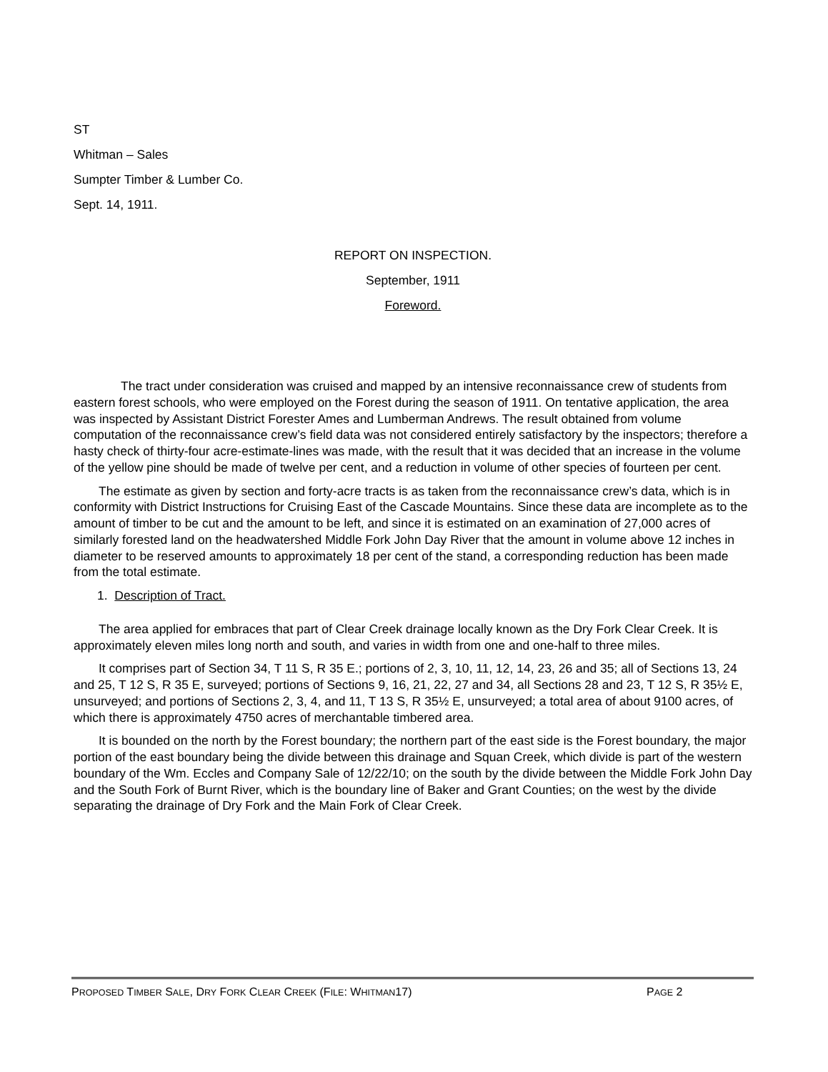ST
Whitman – Sales
Sumpter Timber & Lumber Co.
Sept. 14, 1911.
REPORT ON INSPECTION.
September, 1911
Foreword.
The tract under consideration was cruised and mapped by an intensive reconnaissance crew of students from eastern forest schools, who were employed on the Forest during the season of 1911. On tentative application, the area was inspected by Assistant District Forester Ames and Lumberman Andrews. The result obtained from volume computation of the reconnaissance crew’s field data was not considered entirely satisfactory by the inspectors; therefore a hasty check of thirty-four acre-estimate-lines was made, with the result that it was decided that an increase in the volume of the yellow pine should be made of twelve per cent, and a reduction in volume of other species of fourteen per cent.
The estimate as given by section and forty-acre tracts is as taken from the reconnaissance crew’s data, which is in conformity with District Instructions for Cruising East of the Cascade Mountains. Since these data are incomplete as to the amount of timber to be cut and the amount to be left, and since it is estimated on an examination of 27,000 acres of similarly forested land on the headwatershed Middle Fork John Day River that the amount in volume above 12 inches in diameter to be reserved amounts to approximately 18 per cent of the stand, a corresponding reduction has been made from the total estimate.
1. Description of Tract.
The area applied for embraces that part of Clear Creek drainage locally known as the Dry Fork Clear Creek. It is approximately eleven miles long north and south, and varies in width from one and one-half to three miles.
It comprises part of Section 34, T 11 S, R 35 E.; portions of 2, 3, 10, 11, 12, 14, 23, 26 and 35; all of Sections 13, 24 and 25, T 12 S, R 35 E, surveyed; portions of Sections 9, 16, 21, 22, 27 and 34, all Sections 28 and 23, T 12 S, R 35½ E, unsurveyed; and portions of Sections 2, 3, 4, and 11, T 13 S, R 35½ E, unsurveyed; a total area of about 9100 acres, of which there is approximately 4750 acres of merchantable timbered area.
It is bounded on the north by the Forest boundary; the northern part of the east side is the Forest boundary, the major portion of the east boundary being the divide between this drainage and Squan Creek, which divide is part of the western boundary of the Wm. Eccles and Company Sale of 12/22/10; on the south by the divide between the Middle Fork John Day and the South Fork of Burnt River, which is the boundary line of Baker and Grant Counties; on the west by the divide separating the drainage of Dry Fork and the Main Fork of Clear Creek.
PROPOSED TIMBER SALE, DRY FORK CLEAR CREEK (FILE: WHITMAN17) PAGE 2